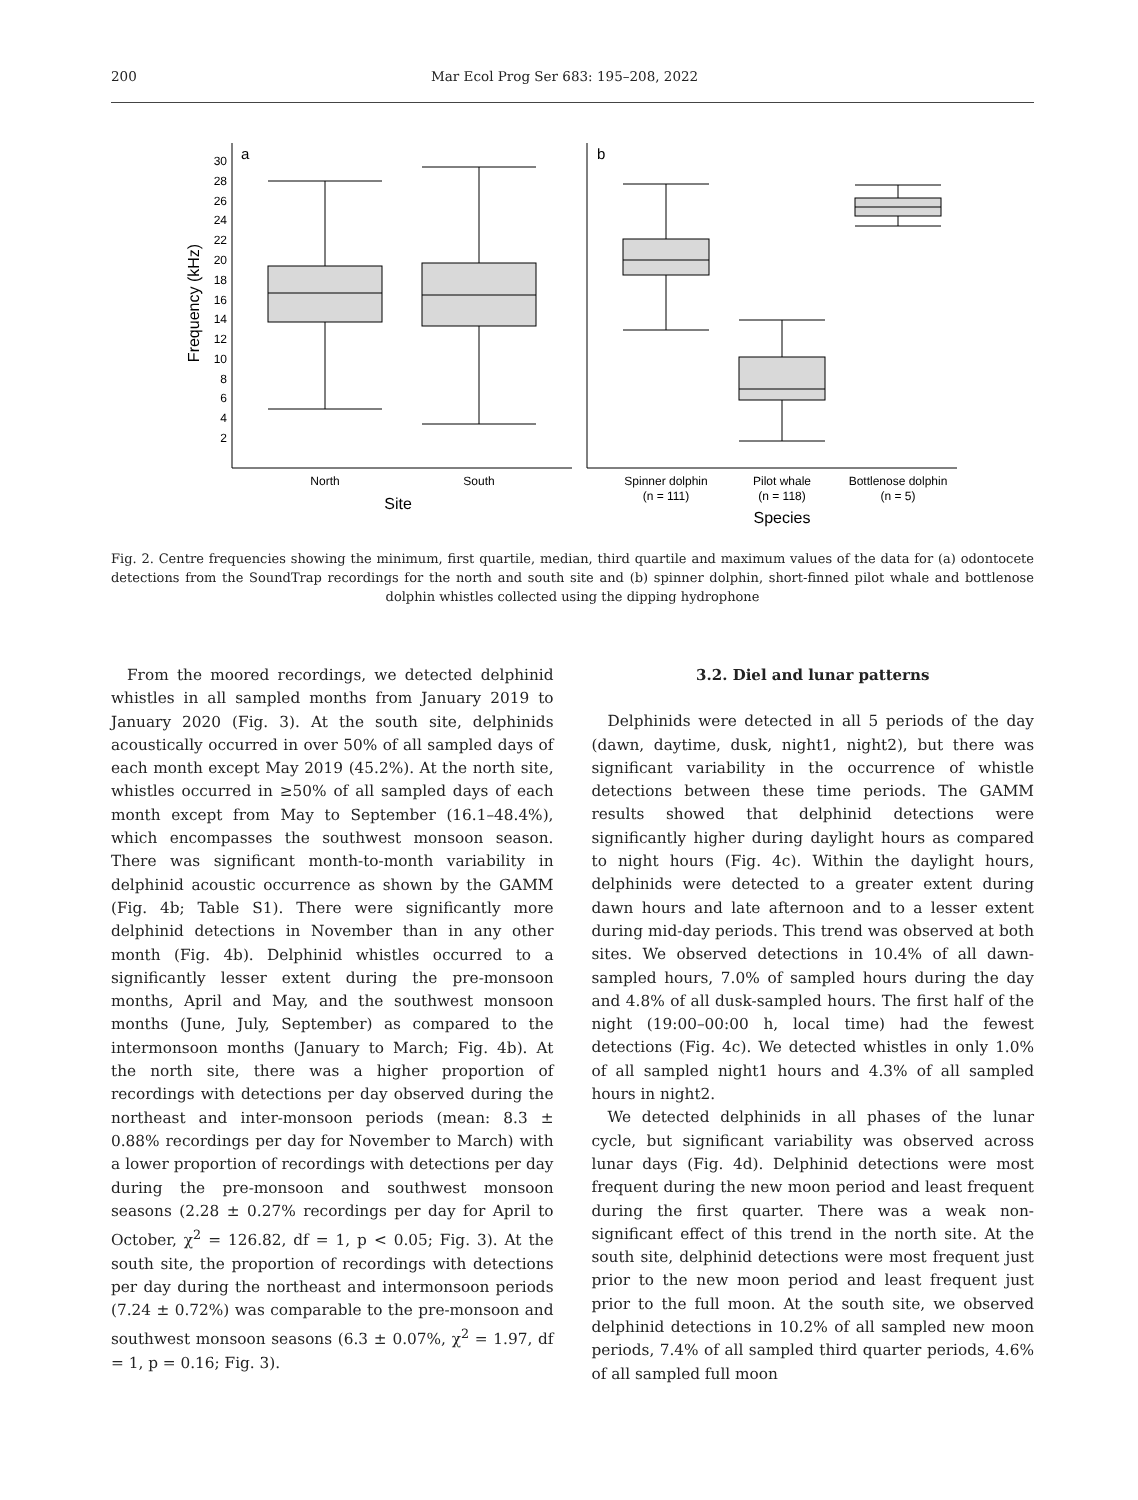200 Mar Ecol Prog Ser 683: 195–208, 2022
a
b
30
28
26
24
22
20
18
16
14
12
10
8
6
4
2
Frequency (kHz)
North
South
Site
Spinner dolphin
(n = 111)
Pilot whale
(n = 118)
Bottlenose dolphin
(n = 5)
Species
Fig. 2. Centre frequencies showing the minimum, first quartile, median, third quartile and maximum values of the data for (a) odontocete detections from the SoundTrap recordings for the north and south site and (b) spinner dolphin, short-finned pilot whale and bottlenose dolphin whistles collected using the dipping hydrophone
From the moored recordings, we detected delphinid whistles in all sampled months from January 2019 to January 2020 (Fig. 3). At the south site, delphinids acoustically occurred in over 50% of all sampled days of each month except May 2019 (45.2%). At the north site, whistles occurred in ≥50% of all sampled days of each month except from May to September (16.1–48.4%), which encompasses the southwest monsoon season. There was significant month-to-month variability in delphinid acoustic occurrence as shown by the GAMM (Fig. 4b; Table S1). There were significantly more delphinid detections in November than in any other month (Fig. 4b). Delphinid whistles occurred to a significantly lesser extent during the pre-monsoon months, April and May, and the southwest monsoon months (June, July, September) as compared to the intermonsoon months (January to March; Fig. 4b). At the north site, there was a higher proportion of recordings with detections per day observed during the northeast and inter-monsoon periods (mean: 8.3 ± 0.88% recordings per day for November to March) with a lower proportion of recordings with detections per day during the pre-monsoon and southwest monsoon seasons (2.28 ± 0.27% recordings per day for April to October, χ<sup>2</sup> = 126.82, df = 1, p < 0.05; Fig. 3). At the south site, the proportion of recordings with detections per day during the northeast and intermonsoon periods (7.24 ± 0.72%) was comparable to the pre-monsoon and southwest monsoon seasons (6.3 ± 0.07%, χ<sup>2</sup> = 1.97, df = 1, p = 0.16; Fig. 3).
3.2. Diel and lunar patterns
Delphinids were detected in all 5 periods of the day (dawn, daytime, dusk, night1, night2), but there was significant variability in the occurrence of whistle detections between these time periods. The GAMM results showed that delphinid detections were significantly higher during daylight hours as compared to night hours (Fig. 4c). Within the daylight hours, delphinids were detected to a greater extent during dawn hours and late afternoon and to a lesser extent during mid-day periods. This trend was observed at both sites. We observed detections in 10.4% of all dawn-sampled hours, 7.0% of sampled hours during the day and 4.8% of all dusk-sampled hours. The first half of the night (19:00–00:00 h, local time) had the fewest detections (Fig. 4c). We detected whistles in only 1.0% of all sampled night1 hours and 4.3% of all sampled hours in night2.
We detected delphinids in all phases of the lunar cycle, but significant variability was observed across lunar days (Fig. 4d). Delphinid detections were most frequent during the new moon period and least frequent during the first quarter. There was a weak non-significant effect of this trend in the north site. At the south site, delphinid detections were most frequent just prior to the new moon period and least frequent just prior to the full moon. At the south site, we observed delphinid detections in 10.2% of all sampled new moon periods, 7.4% of all sampled third quarter periods, 4.6% of all sampled full moon